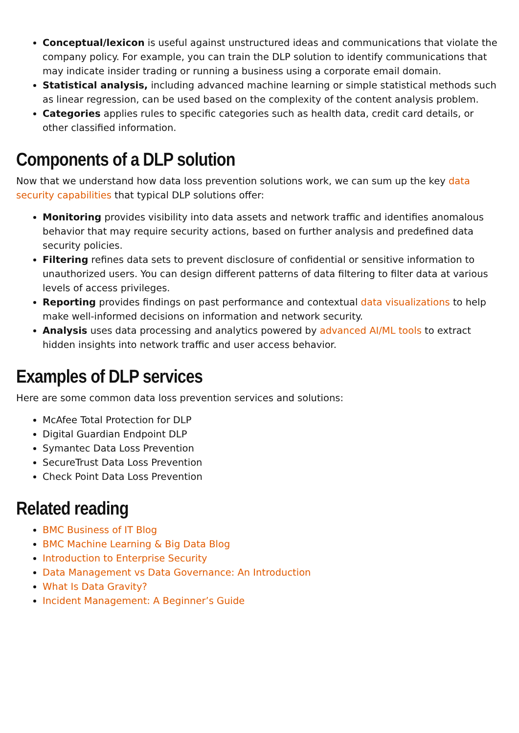Conceptual/lexicon is useful against unstructured ideas and communications that violate the company policy. For example, you can train the DLP solution to identify communications that may indicate insider trading or running a business using a corporate email domain.
Statistical analysis, including advanced machine learning or simple statistical methods such as linear regression, can be used based on the complexity of the content analysis problem.
Categories applies rules to specific categories such as health data, credit card details, or other classified information.
Components of a DLP solution
Now that we understand how data loss prevention solutions work, we can sum up the key data security capabilities that typical DLP solutions offer:
Monitoring provides visibility into data assets and network traffic and identifies anomalous behavior that may require security actions, based on further analysis and predefined data security policies.
Filtering refines data sets to prevent disclosure of confidential or sensitive information to unauthorized users. You can design different patterns of data filtering to filter data at various levels of access privileges.
Reporting provides findings on past performance and contextual data visualizations to help make well-informed decisions on information and network security.
Analysis uses data processing and analytics powered by advanced AI/ML tools to extract hidden insights into network traffic and user access behavior.
Examples of DLP services
Here are some common data loss prevention services and solutions:
McAfee Total Protection for DLP
Digital Guardian Endpoint DLP
Symantec Data Loss Prevention
SecureTrust Data Loss Prevention
Check Point Data Loss Prevention
Related reading
BMC Business of IT Blog
BMC Machine Learning & Big Data Blog
Introduction to Enterprise Security
Data Management vs Data Governance: An Introduction
What Is Data Gravity?
Incident Management: A Beginner’s Guide